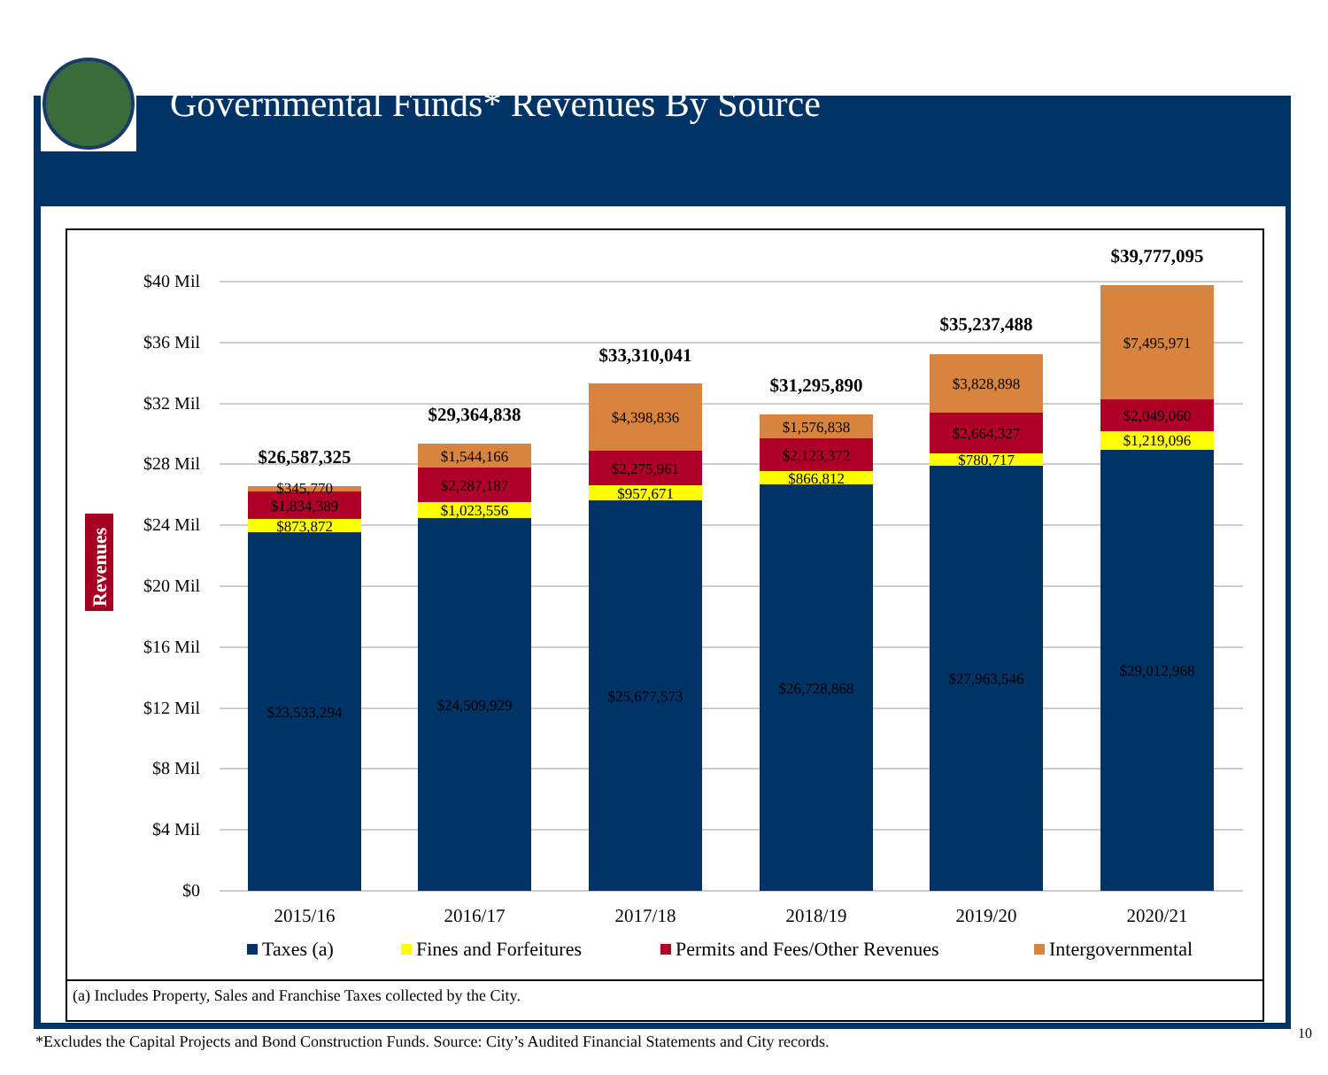Governmental Funds* Revenues By Source
$40 Mil
$36 Mil
$32 Mil
$28 Mil
$24 Mil
$20 Mil
$16 Mil
$12 Mil
$8 Mil
$4 Mil
$0
Revenues
$23,533,294
$873,872
$1,834,389
$345,770
$24,509,929
$1,023,556
$2,287,187
$1,544,166
$25,677,573
$957,671
$2,275,961
$4,398,836
$26,728,868
$866,812
$2,123,372
$1,576,838
$27,963,546
$780,717
$2,664,327
$3,828,898
$29,012,968
$1,219,096
$2,049,060
$7,495,971
$26,587,325
$29,364,838
$33,310,041
$31,295,890
$35,237,488
$39,777,095
2015/16
2016/17
2017/18
2018/19
2019/20
2020/21
Taxes (a)
Fines and Forfeitures
Permits and Fees/Other Revenues
Intergovernmental
(a) Includes Property, Sales and Franchise Taxes collected by the City.
*Excludes the Capital Projects and Bond Construction Funds. Source: City’s Audited Financial Statements and City records.
10